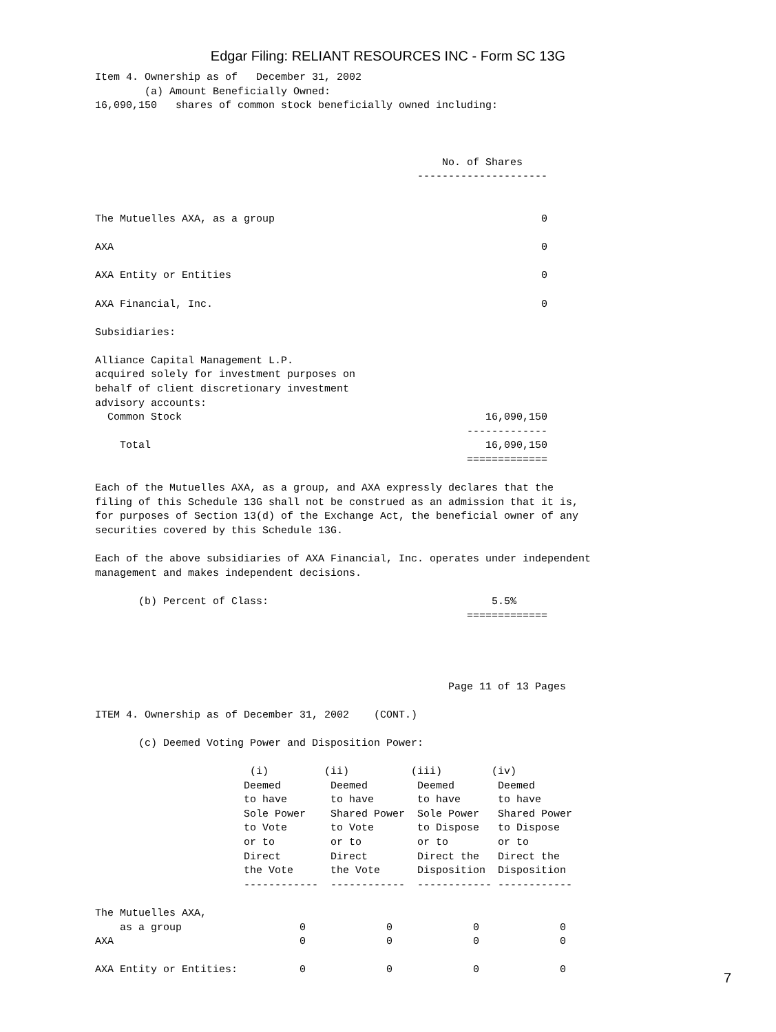Edgar Filing: RELIANT RESOURCES INC - Form SC 13G
Item 4. Ownership as of   December 31, 2002
        (a) Amount Beneficially Owned:
16,090,150   shares of common stock beneficially owned including:



                                                        No. of Shares
                                                    ---------------------


The Mutuelles AXA, as a group                                           0

AXA                                                                     0

AXA Entity or Entities                                                  0

AXA Financial, Inc.                                                     0

Subsidiaries:

Alliance Capital Management L.P.
acquired solely for investment purposes on
behalf of client discretionary investment
advisory accounts:
  Common Stock                                                 16,090,150
                                                            -------------
    Total                                                      16,090,150
                                                            =============

Each of the Mutuelles AXA, as a group, and AXA expressly declares that the
filing of this Schedule 13G shall not be construed as an admission that it is,
for purposes of Section 13(d) of the Exchange Act, the beneficial owner of any
securities covered by this Schedule 13G.

Each of the above subsidiaries of AXA Financial, Inc. operates under independent
management and makes independent decisions.

       (b) Percent of Class:                                    5.5%
                                                            =============




                                                         Page 11 of 13 Pages

ITEM 4. Ownership as of December 31, 2002    (CONT.)

       (c) Deemed Voting Power and Disposition Power:

                         (i)         (ii)          (iii)        (iv)
                        Deemed        Deemed        Deemed       Deemed
                        to have       to have       to have      to have
                        Sole Power    Shared Power  Sole Power   Shared Power
                        to Vote       to Vote       to Dispose   to Dispose
                        or to         or to         or to        or to
                        Direct        Direct        Direct the   Direct the
                        the Vote      the Vote      Disposition  Disposition
                        ------------  ------------  ------------ ------------

The Mutuelles AXA,
    as a group                   0             0             0             0
AXA                              0             0             0             0

AXA Entity or Entities:          0             0             0             0
7